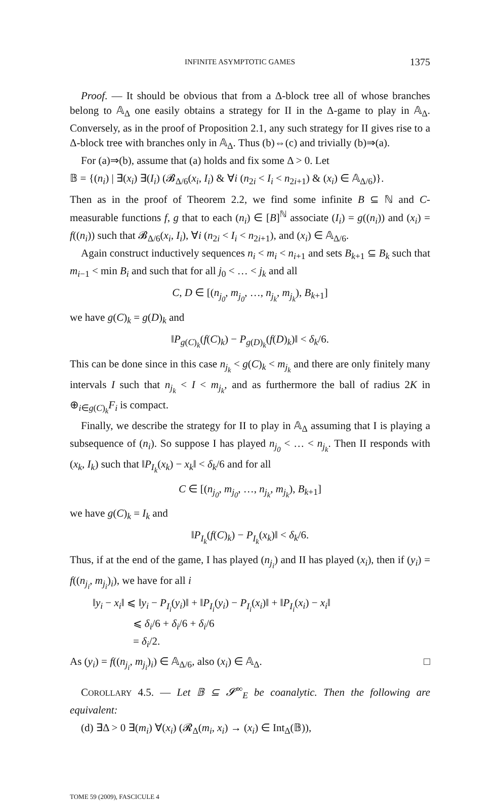INFINITE ASYMPTOTIC GAMES 1375
Proof. — It should be obvious that from a Δ-block tree all of whose branches belong to 𝔸<sub>Δ</sub> one easily obtains a strategy for II in the Δ-game to play in 𝔸<sub>Δ</sub>. Conversely, as in the proof of Proposition 2.1, any such strategy for II gives rise to a Δ-block tree with branches only in 𝔸<sub>Δ</sub>. Thus (b)⇔(c) and trivially (b)⇒(a).
For (a)⇒(b), assume that (a) holds and fix some Δ > 0. Let
𝔹 = {(n<sub>i</sub>) | ∃(x<sub>i</sub>) ∃(I<sub>i</sub>) (𝓑<sub>Δ/6</sub>(x<sub>i</sub>, I<sub>i</sub>) & ∀i (n<sub>2i</sub> < I<sub>i</sub> < n<sub>2i+1</sub>) & (x<sub>i</sub>) ∈ 𝔸<sub>Δ/6</sub>)}.
Then as in the proof of Theorem 2.2, we find some infinite B ⊆ ℕ and C-measurable functions f, g that to each (n<sub>i</sub>) ∈ [B]<sup>ℕ</sup> associate (I<sub>i</sub>) = g((n<sub>i</sub>)) and (x<sub>i</sub>) = f((n<sub>i</sub>)) such that 𝓑<sub>Δ/6</sub>(x<sub>i</sub>, I<sub>i</sub>), ∀i (n<sub>2i</sub> < I<sub>i</sub> < n<sub>2i+1</sub>), and (x<sub>i</sub>) ∈ 𝔸<sub>Δ/6</sub>.
Again construct inductively sequences n<sub>i</sub> < m<sub>i</sub> < n<sub>i+1</sub> and sets B<sub>k+1</sub> ⊆ B<sub>k</sub> such that m<sub>i−1</sub> < min B<sub>i</sub> and such that for all j<sub>0</sub> < … < j<sub>k</sub> and all
C, D ∈ [(n<sub>j<sub>0</sub></sub>, m<sub>j<sub>0</sub></sub>, …, n<sub>j<sub>k</sub></sub>, m<sub>j<sub>k</sub></sub>), B<sub>k+1</sub>]
we have g(C)<sub>k</sub> = g(D)<sub>k</sub> and
‖P<sub>g(C)<sub>k</sub></sub>(f(C)<sub>k</sub>) − P<sub>g(D)<sub>k</sub></sub>(f(D)<sub>k</sub>)‖ < δ<sub>k</sub>/6.
This can be done since in this case n<sub>j<sub>k</sub></sub> < g(C)<sub>k</sub> < m<sub>j<sub>k</sub></sub> and there are only finitely many intervals I such that n<sub>j<sub>k</sub></sub> < I < m<sub>j<sub>k</sub></sub>, and as furthermore the ball of radius 2K in ⊕<sub>i∈g(C)<sub>k</sub></sub>F<sub>i</sub> is compact.
Finally, we describe the strategy for II to play in 𝔸<sub>Δ</sub> assuming that I is playing a subsequence of (n<sub>i</sub>). So suppose I has played n<sub>j<sub>0</sub></sub> < … < n<sub>j<sub>k</sub></sub>. Then II responds with (x<sub>k</sub>, I<sub>k</sub>) such that ‖P<sub>I<sub>k</sub></sub>(x<sub>k</sub>) − x<sub>k</sub>‖ < δ<sub>k</sub>/6 and for all
C ∈ [(n<sub>j<sub>0</sub></sub>, m<sub>j<sub>0</sub></sub>, …, n<sub>j<sub>k</sub></sub>, m<sub>j<sub>k</sub></sub>), B<sub>k+1</sub>]
we have g(C)<sub>k</sub> = I<sub>k</sub> and
‖P<sub>I<sub>k</sub></sub>(f(C)<sub>k</sub>) − P<sub>I<sub>k</sub></sub>(x<sub>k</sub>)‖ < δ<sub>k</sub>/6.
Thus, if at the end of the game, I has played (n<sub>j<sub>i</sub></sub>) and II has played (x<sub>i</sub>), then if (y<sub>i</sub>) = f((n<sub>j<sub>i</sub></sub>, m<sub>j<sub>i</sub></sub>)<sub>i</sub>), we have for all i
‖y<sub>i</sub> − x<sub>i</sub>‖ ⩽ ‖y<sub>i</sub> − P<sub>I<sub>i</sub></sub>(y<sub>i</sub>)‖ + ‖P<sub>I<sub>i</sub></sub>(y<sub>i</sub>) − P<sub>I<sub>i</sub></sub>(x<sub>i</sub>)‖ + ‖P<sub>I<sub>i</sub></sub>(x<sub>i</sub>) − x<sub>i</sub>‖
⩽ δ<sub>i</sub>/6 + δ<sub>i</sub>/6 + δ<sub>i</sub>/6
= δ<sub>i</sub>/2.
As (y<sub>i</sub>) = f((n<sub>j<sub>i</sub></sub>, m<sub>j<sub>i</sub></sub>)<sub>i</sub>) ∈ 𝔸<sub>Δ/6</sub>, also (x<sub>i</sub>) ∈ 𝔸<sub>Δ</sub>. □
COROLLARY 4.5. — Let 𝔹 ⊆ 𝓢<sup>∞</sup><sub>E</sub> be coanalytic. Then the following are equivalent:
(d) ∃Δ > 0 ∃(m<sub>i</sub>) ∀(x<sub>i</sub>) (𝓡<sub>Δ</sub>(m<sub>i</sub>, x<sub>i</sub>) → (x<sub>i</sub>) ∈ Int<sub>Δ</sub>(𝔹)),
TOME 59 (2009), FASCICULE 4